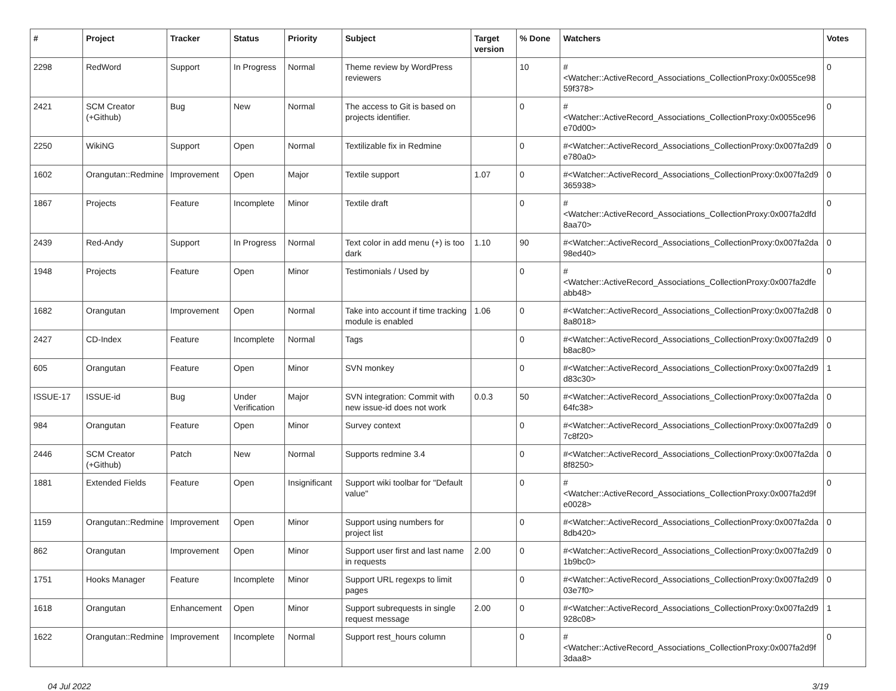| # | Project | Tracker | Status | Priority | Subject | Target version | % Done | Watchers | Votes |
| --- | --- | --- | --- | --- | --- | --- | --- | --- | --- |
| 2298 | RedWord | Support | In Progress | Normal | Theme review by WordPress reviewers | | 10 | #<Watcher::ActiveRecord_Associations_CollectionProxy:0x0055ce98 59f378> | 0 |
| 2421 | SCM Creator (+Github) | Bug | New | Normal | The access to Git is based on projects identifier. | | 0 | #<Watcher::ActiveRecord_Associations_CollectionProxy:0x0055ce96 e70d00> | 0 |
| 2250 | WikiNG | Support | Open | Normal | Textilizable fix in Redmine | | 0 | #<Watcher::ActiveRecord_Associations_CollectionProxy:0x007fa2d9 e780a0> | 0 |
| 1602 | Orangutan::Redmine | Improvement | Open | Major | Textile support | 1.07 | 0 | #<Watcher::ActiveRecord_Associations_CollectionProxy:0x007fa2d9 365938> | 0 |
| 1867 | Projects | Feature | Incomplete | Minor | Textile draft | | 0 | #<Watcher::ActiveRecord_Associations_CollectionProxy:0x007fa2dfd 8aa70> | 0 |
| 2439 | Red-Andy | Support | In Progress | Normal | Text color in add menu (+) is too dark | 1.10 | 90 | #<Watcher::ActiveRecord_Associations_CollectionProxy:0x007fa2da 98ed40> | 0 |
| 1948 | Projects | Feature | Open | Minor | Testimonials / Used by | | 0 | #<Watcher::ActiveRecord_Associations_CollectionProxy:0x007fa2dfe abb48> | 0 |
| 1682 | Orangutan | Improvement | Open | Normal | Take into account if time tracking module is enabled | 1.06 | 0 | #<Watcher::ActiveRecord_Associations_CollectionProxy:0x007fa2d8 8a8018> | 0 |
| 2427 | CD-Index | Feature | Incomplete | Normal | Tags | | 0 | #<Watcher::ActiveRecord_Associations_CollectionProxy:0x007fa2d9 b8ac80> | 0 |
| 605 | Orangutan | Feature | Open | Minor | SVN monkey | | 0 | #<Watcher::ActiveRecord_Associations_CollectionProxy:0x007fa2d9 d83c30> | 1 |
| ISSUE-17 | ISSUE-id | Bug | Under Verification | Major | SVN integration: Commit with new issue-id does not work | 0.0.3 | 50 | #<Watcher::ActiveRecord_Associations_CollectionProxy:0x007fa2da 64fc38> | 0 |
| 984 | Orangutan | Feature | Open | Minor | Survey context | | 0 | #<Watcher::ActiveRecord_Associations_CollectionProxy:0x007fa2d9 7c8f20> | 0 |
| 2446 | SCM Creator (+Github) | Patch | New | Normal | Supports redmine 3.4 | | 0 | #<Watcher::ActiveRecord_Associations_CollectionProxy:0x007fa2da 8f8250> | 0 |
| 1881 | Extended Fields | Feature | Open | Insignificant | Support wiki toolbar for "Default value" | | 0 | #<Watcher::ActiveRecord_Associations_CollectionProxy:0x007fa2d9f e0028> | 0 |
| 1159 | Orangutan::Redmine | Improvement | Open | Minor | Support using numbers for project list | | 0 | #<Watcher::ActiveRecord_Associations_CollectionProxy:0x007fa2da 8db420> | 0 |
| 862 | Orangutan | Improvement | Open | Minor | Support user first and last name in requests | 2.00 | 0 | #<Watcher::ActiveRecord_Associations_CollectionProxy:0x007fa2d9 1b9bc0> | 0 |
| 1751 | Hooks Manager | Feature | Incomplete | Minor | Support URL regexps to limit pages | | 0 | #<Watcher::ActiveRecord_Associations_CollectionProxy:0x007fa2d9 03e7f0> | 0 |
| 1618 | Orangutan | Enhancement | Open | Minor | Support subrequests in single request message | 2.00 | 0 | #<Watcher::ActiveRecord_Associations_CollectionProxy:0x007fa2d9 928c08> | 1 |
| 1622 | Orangutan::Redmine | Improvement | Incomplete | Normal | Support rest_hours column | | 0 | #<Watcher::ActiveRecord_Associations_CollectionProxy:0x007fa2d9f 3daa8> | 0 |
04 Jul 2022 3/19